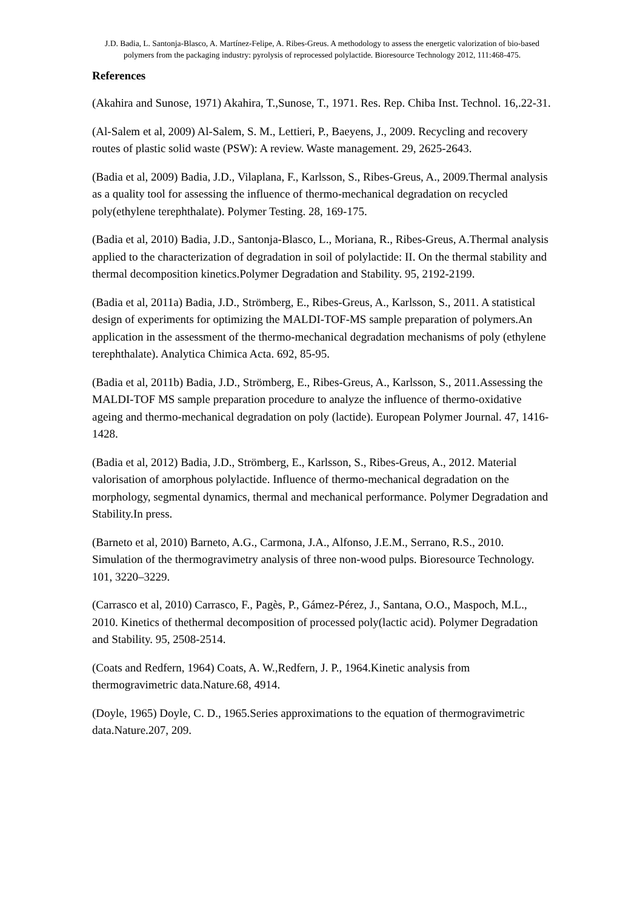J.D. Badia, L. Santonja-Blasco, A. Martínez-Felipe, A. Ribes-Greus. A methodology to assess the energetic valorization of bio-based polymers from the packaging industry: pyrolysis of reprocessed polylactide. Bioresource Technology 2012, 111:468-475.
References
(Akahira and Sunose, 1971) Akahira, T.,Sunose, T., 1971. Res. Rep. Chiba Inst. Technol. 16,.22-31.
(Al-Salem et al, 2009) Al-Salem, S. M., Lettieri, P., Baeyens, J., 2009. Recycling and recovery routes of plastic solid waste (PSW): A review. Waste management. 29, 2625-2643.
(Badia et al, 2009) Badia, J.D., Vilaplana, F., Karlsson, S., Ribes-Greus, A., 2009.Thermal analysis as a quality tool for assessing the influence of thermo-mechanical degradation on recycled poly(ethylene terephthalate). Polymer Testing. 28, 169-175.
(Badia et al, 2010) Badia, J.D., Santonja-Blasco, L., Moriana, R., Ribes-Greus, A.Thermal analysis applied to the characterization of degradation in soil of polylactide: II. On the thermal stability and thermal decomposition kinetics.Polymer Degradation and Stability. 95, 2192-2199.
(Badia et al, 2011a) Badia, J.D., Strömberg, E., Ribes-Greus, A., Karlsson, S., 2011. A statistical design of experiments for optimizing the MALDI-TOF-MS sample preparation of polymers.An application in the assessment of the thermo-mechanical degradation mechanisms of poly (ethylene terephthalate). Analytica Chimica Acta. 692, 85-95.
(Badia et al, 2011b) Badia, J.D., Strömberg, E., Ribes-Greus, A., Karlsson, S., 2011.Assessing the MALDI-TOF MS sample preparation procedure to analyze the influence of thermo-oxidative ageing and thermo-mechanical degradation on poly (lactide). European Polymer Journal. 47, 1416-1428.
(Badia et al, 2012) Badia, J.D., Strömberg, E., Karlsson, S., Ribes-Greus, A., 2012. Material valorisation of amorphous polylactide. Influence of thermo-mechanical degradation on the morphology, segmental dynamics, thermal and mechanical performance. Polymer Degradation and Stability.In press.
(Barneto et al, 2010) Barneto, A.G., Carmona, J.A., Alfonso, J.E.M., Serrano, R.S., 2010. Simulation of the thermogravimetry analysis of three non-wood pulps. Bioresource Technology. 101, 3220–3229.
(Carrasco et al, 2010) Carrasco, F., Pagès, P., Gámez-Pérez, J., Santana, O.O., Maspoch, M.L., 2010. Kinetics of thethermal decomposition of processed poly(lactic acid). Polymer Degradation and Stability. 95, 2508-2514.
(Coats and Redfern, 1964) Coats, A. W.,Redfern, J. P., 1964.Kinetic analysis from thermogravimetric data.Nature.68, 4914.
(Doyle, 1965) Doyle, C. D., 1965.Series approximations to the equation of thermogravimetric data.Nature.207, 209.